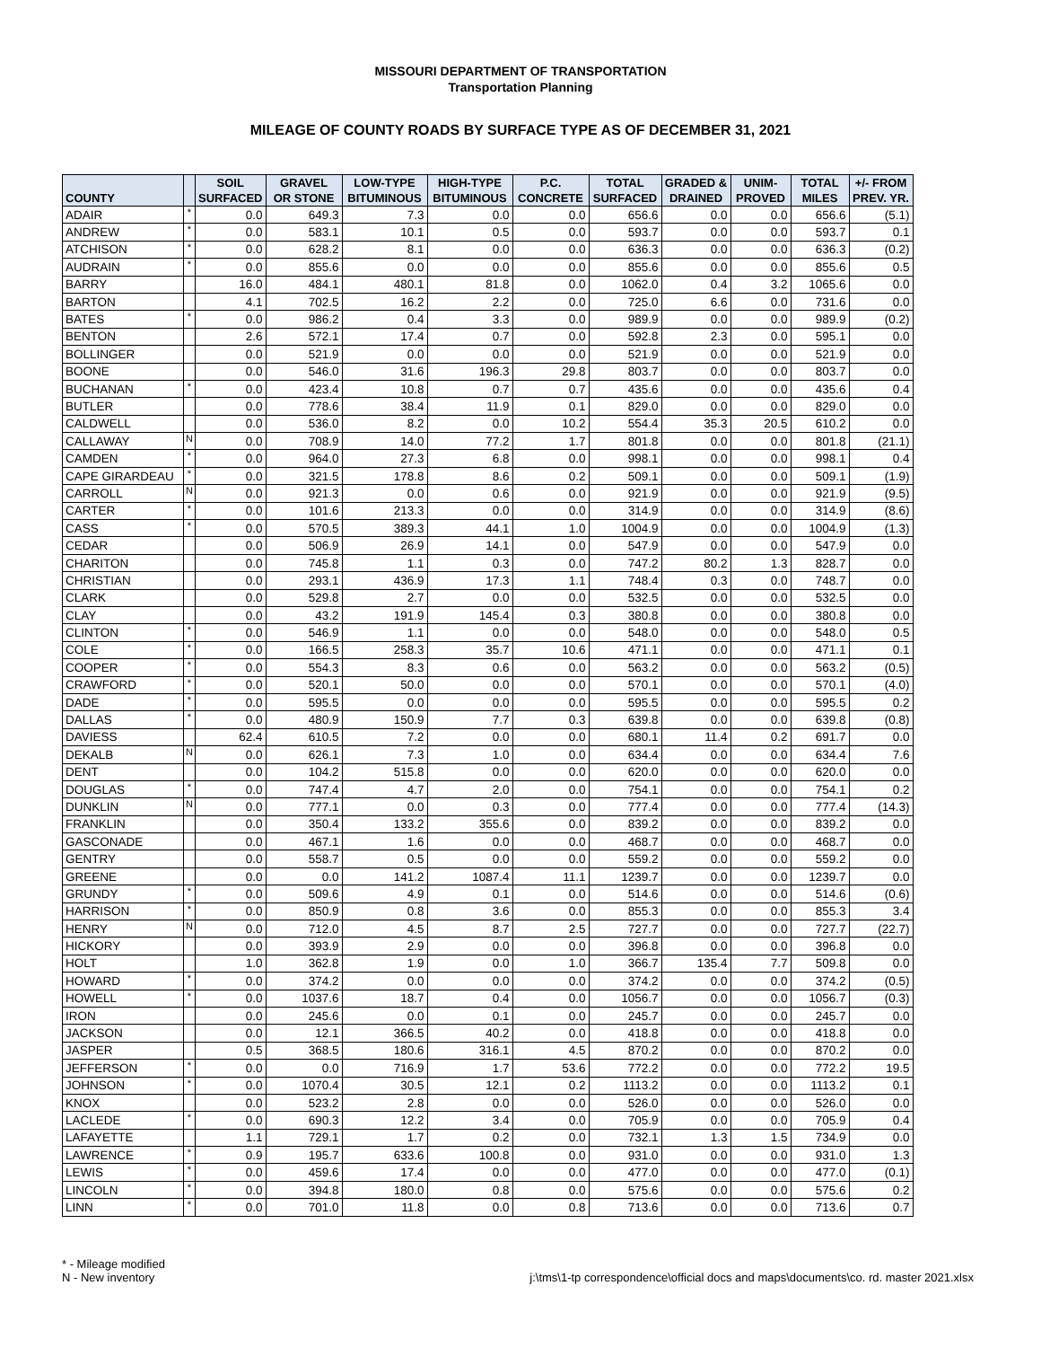MISSOURI DEPARTMENT OF TRANSPORTATION
Transportation Planning
MILEAGE OF COUNTY ROADS BY SURFACE TYPE AS OF DECEMBER 31, 2021
| COUNTY | | SOIL SURFACED | GRAVEL OR STONE | LOW-TYPE BITUMINOUS | HIGH-TYPE BITUMINOUS | P.C. CONCRETE | TOTAL SURFACED | GRADED & DRAINED | UNIM- PROVED | TOTAL MILES | +/- FROM PREV. YR. |
| --- | --- | --- | --- | --- | --- | --- | --- | --- | --- | --- | --- |
| ADAIR | * | 0.0 | 649.3 | 7.3 | 0.0 | 0.0 | 656.6 | 0.0 | 0.0 | 656.6 | (5.1) |
| ANDREW | * | 0.0 | 583.1 | 10.1 | 0.5 | 0.0 | 593.7 | 0.0 | 0.0 | 593.7 | 0.1 |
| ATCHISON | * | 0.0 | 628.2 | 8.1 | 0.0 | 0.0 | 636.3 | 0.0 | 0.0 | 636.3 | (0.2) |
| AUDRAIN | * | 0.0 | 855.6 | 0.0 | 0.0 | 0.0 | 855.6 | 0.0 | 0.0 | 855.6 | 0.5 |
| BARRY | | 16.0 | 484.1 | 480.1 | 81.8 | 0.0 | 1062.0 | 0.4 | 3.2 | 1065.6 | 0.0 |
| BARTON | | 4.1 | 702.5 | 16.2 | 2.2 | 0.0 | 725.0 | 6.6 | 0.0 | 731.6 | 0.0 |
| BATES | * | 0.0 | 986.2 | 0.4 | 3.3 | 0.0 | 989.9 | 0.0 | 0.0 | 989.9 | (0.2) |
| BENTON | | 2.6 | 572.1 | 17.4 | 0.7 | 0.0 | 592.8 | 2.3 | 0.0 | 595.1 | 0.0 |
| BOLLINGER | | 0.0 | 521.9 | 0.0 | 0.0 | 0.0 | 521.9 | 0.0 | 0.0 | 521.9 | 0.0 |
| BOONE | | 0.0 | 546.0 | 31.6 | 196.3 | 29.8 | 803.7 | 0.0 | 0.0 | 803.7 | 0.0 |
| BUCHANAN | * | 0.0 | 423.4 | 10.8 | 0.7 | 0.7 | 435.6 | 0.0 | 0.0 | 435.6 | 0.4 |
| BUTLER | | 0.0 | 778.6 | 38.4 | 11.9 | 0.1 | 829.0 | 0.0 | 0.0 | 829.0 | 0.0 |
| CALDWELL | | 0.0 | 536.0 | 8.2 | 0.0 | 10.2 | 554.4 | 35.3 | 20.5 | 610.2 | 0.0 |
| CALLAWAY | N | 0.0 | 708.9 | 14.0 | 77.2 | 1.7 | 801.8 | 0.0 | 0.0 | 801.8 | (21.1) |
| CAMDEN | * | 0.0 | 964.0 | 27.3 | 6.8 | 0.0 | 998.1 | 0.0 | 0.0 | 998.1 | 0.4 |
| CAPE GIRARDEAU | * | 0.0 | 321.5 | 178.8 | 8.6 | 0.2 | 509.1 | 0.0 | 0.0 | 509.1 | (1.9) |
| CARROLL | N | 0.0 | 921.3 | 0.0 | 0.6 | 0.0 | 921.9 | 0.0 | 0.0 | 921.9 | (9.5) |
| CARTER | * | 0.0 | 101.6 | 213.3 | 0.0 | 0.0 | 314.9 | 0.0 | 0.0 | 314.9 | (8.6) |
| CASS | * | 0.0 | 570.5 | 389.3 | 44.1 | 1.0 | 1004.9 | 0.0 | 0.0 | 1004.9 | (1.3) |
| CEDAR | | 0.0 | 506.9 | 26.9 | 14.1 | 0.0 | 547.9 | 0.0 | 0.0 | 547.9 | 0.0 |
| CHARITON | | 0.0 | 745.8 | 1.1 | 0.3 | 0.0 | 747.2 | 80.2 | 1.3 | 828.7 | 0.0 |
| CHRISTIAN | | 0.0 | 293.1 | 436.9 | 17.3 | 1.1 | 748.4 | 0.3 | 0.0 | 748.7 | 0.0 |
| CLARK | | 0.0 | 529.8 | 2.7 | 0.0 | 0.0 | 532.5 | 0.0 | 0.0 | 532.5 | 0.0 |
| CLAY | | 0.0 | 43.2 | 191.9 | 145.4 | 0.3 | 380.8 | 0.0 | 0.0 | 380.8 | 0.0 |
| CLINTON | * | 0.0 | 546.9 | 1.1 | 0.0 | 0.0 | 548.0 | 0.0 | 0.0 | 548.0 | 0.5 |
| COLE | * | 0.0 | 166.5 | 258.3 | 35.7 | 10.6 | 471.1 | 0.0 | 0.0 | 471.1 | 0.1 |
| COOPER | * | 0.0 | 554.3 | 8.3 | 0.6 | 0.0 | 563.2 | 0.0 | 0.0 | 563.2 | (0.5) |
| CRAWFORD | * | 0.0 | 520.1 | 50.0 | 0.0 | 0.0 | 570.1 | 0.0 | 0.0 | 570.1 | (4.0) |
| DADE | * | 0.0 | 595.5 | 0.0 | 0.0 | 0.0 | 595.5 | 0.0 | 0.0 | 595.5 | 0.2 |
| DALLAS | * | 0.0 | 480.9 | 150.9 | 7.7 | 0.3 | 639.8 | 0.0 | 0.0 | 639.8 | (0.8) |
| DAVIESS | | 62.4 | 610.5 | 7.2 | 0.0 | 0.0 | 680.1 | 11.4 | 0.2 | 691.7 | 0.0 |
| DEKALB | N | 0.0 | 626.1 | 7.3 | 1.0 | 0.0 | 634.4 | 0.0 | 0.0 | 634.4 | 7.6 |
| DENT | | 0.0 | 104.2 | 515.8 | 0.0 | 0.0 | 620.0 | 0.0 | 0.0 | 620.0 | 0.0 |
| DOUGLAS | * | 0.0 | 747.4 | 4.7 | 2.0 | 0.0 | 754.1 | 0.0 | 0.0 | 754.1 | 0.2 |
| DUNKLIN | N | 0.0 | 777.1 | 0.0 | 0.3 | 0.0 | 777.4 | 0.0 | 0.0 | 777.4 | (14.3) |
| FRANKLIN | | 0.0 | 350.4 | 133.2 | 355.6 | 0.0 | 839.2 | 0.0 | 0.0 | 839.2 | 0.0 |
| GASCONADE | | 0.0 | 467.1 | 1.6 | 0.0 | 0.0 | 468.7 | 0.0 | 0.0 | 468.7 | 0.0 |
| GENTRY | | 0.0 | 558.7 | 0.5 | 0.0 | 0.0 | 559.2 | 0.0 | 0.0 | 559.2 | 0.0 |
| GREENE | | 0.0 | 0.0 | 141.2 | 1087.4 | 11.1 | 1239.7 | 0.0 | 0.0 | 1239.7 | 0.0 |
| GRUNDY | * | 0.0 | 509.6 | 4.9 | 0.1 | 0.0 | 514.6 | 0.0 | 0.0 | 514.6 | (0.6) |
| HARRISON | * | 0.0 | 850.9 | 0.8 | 3.6 | 0.0 | 855.3 | 0.0 | 0.0 | 855.3 | 3.4 |
| HENRY | N | 0.0 | 712.0 | 4.5 | 8.7 | 2.5 | 727.7 | 0.0 | 0.0 | 727.7 | (22.7) |
| HICKORY | | 0.0 | 393.9 | 2.9 | 0.0 | 0.0 | 396.8 | 0.0 | 0.0 | 396.8 | 0.0 |
| HOLT | | 1.0 | 362.8 | 1.9 | 0.0 | 1.0 | 366.7 | 135.4 | 7.7 | 509.8 | 0.0 |
| HOWARD | * | 0.0 | 374.2 | 0.0 | 0.0 | 0.0 | 374.2 | 0.0 | 0.0 | 374.2 | (0.5) |
| HOWELL | * | 0.0 | 1037.6 | 18.7 | 0.4 | 0.0 | 1056.7 | 0.0 | 0.0 | 1056.7 | (0.3) |
| IRON | | 0.0 | 245.6 | 0.0 | 0.1 | 0.0 | 245.7 | 0.0 | 0.0 | 245.7 | 0.0 |
| JACKSON | | 0.0 | 12.1 | 366.5 | 40.2 | 0.0 | 418.8 | 0.0 | 0.0 | 418.8 | 0.0 |
| JASPER | | 0.5 | 368.5 | 180.6 | 316.1 | 4.5 | 870.2 | 0.0 | 0.0 | 870.2 | 0.0 |
| JEFFERSON | * | 0.0 | 0.0 | 716.9 | 1.7 | 53.6 | 772.2 | 0.0 | 0.0 | 772.2 | 19.5 |
| JOHNSON | * | 0.0 | 1070.4 | 30.5 | 12.1 | 0.2 | 1113.2 | 0.0 | 0.0 | 1113.2 | 0.1 |
| KNOX | | 0.0 | 523.2 | 2.8 | 0.0 | 0.0 | 526.0 | 0.0 | 0.0 | 526.0 | 0.0 |
| LACLEDE | * | 0.0 | 690.3 | 12.2 | 3.4 | 0.0 | 705.9 | 0.0 | 0.0 | 705.9 | 0.4 |
| LAFAYETTE | | 1.1 | 729.1 | 1.7 | 0.2 | 0.0 | 732.1 | 1.3 | 1.5 | 734.9 | 0.0 |
| LAWRENCE | * | 0.9 | 195.7 | 633.6 | 100.8 | 0.0 | 931.0 | 0.0 | 0.0 | 931.0 | 1.3 |
| LEWIS | * | 0.0 | 459.6 | 17.4 | 0.0 | 0.0 | 477.0 | 0.0 | 0.0 | 477.0 | (0.1) |
| LINCOLN | * | 0.0 | 394.8 | 180.0 | 0.8 | 0.0 | 575.6 | 0.0 | 0.0 | 575.6 | 0.2 |
| LINN | * | 0.0 | 701.0 | 11.8 | 0.0 | 0.8 | 713.6 | 0.0 | 0.0 | 713.6 | 0.7 |
* - Mileage modified
N - New inventory
j:\tms\1-tp correspondence\official docs and maps\documents\co. rd. master 2021.xlsx